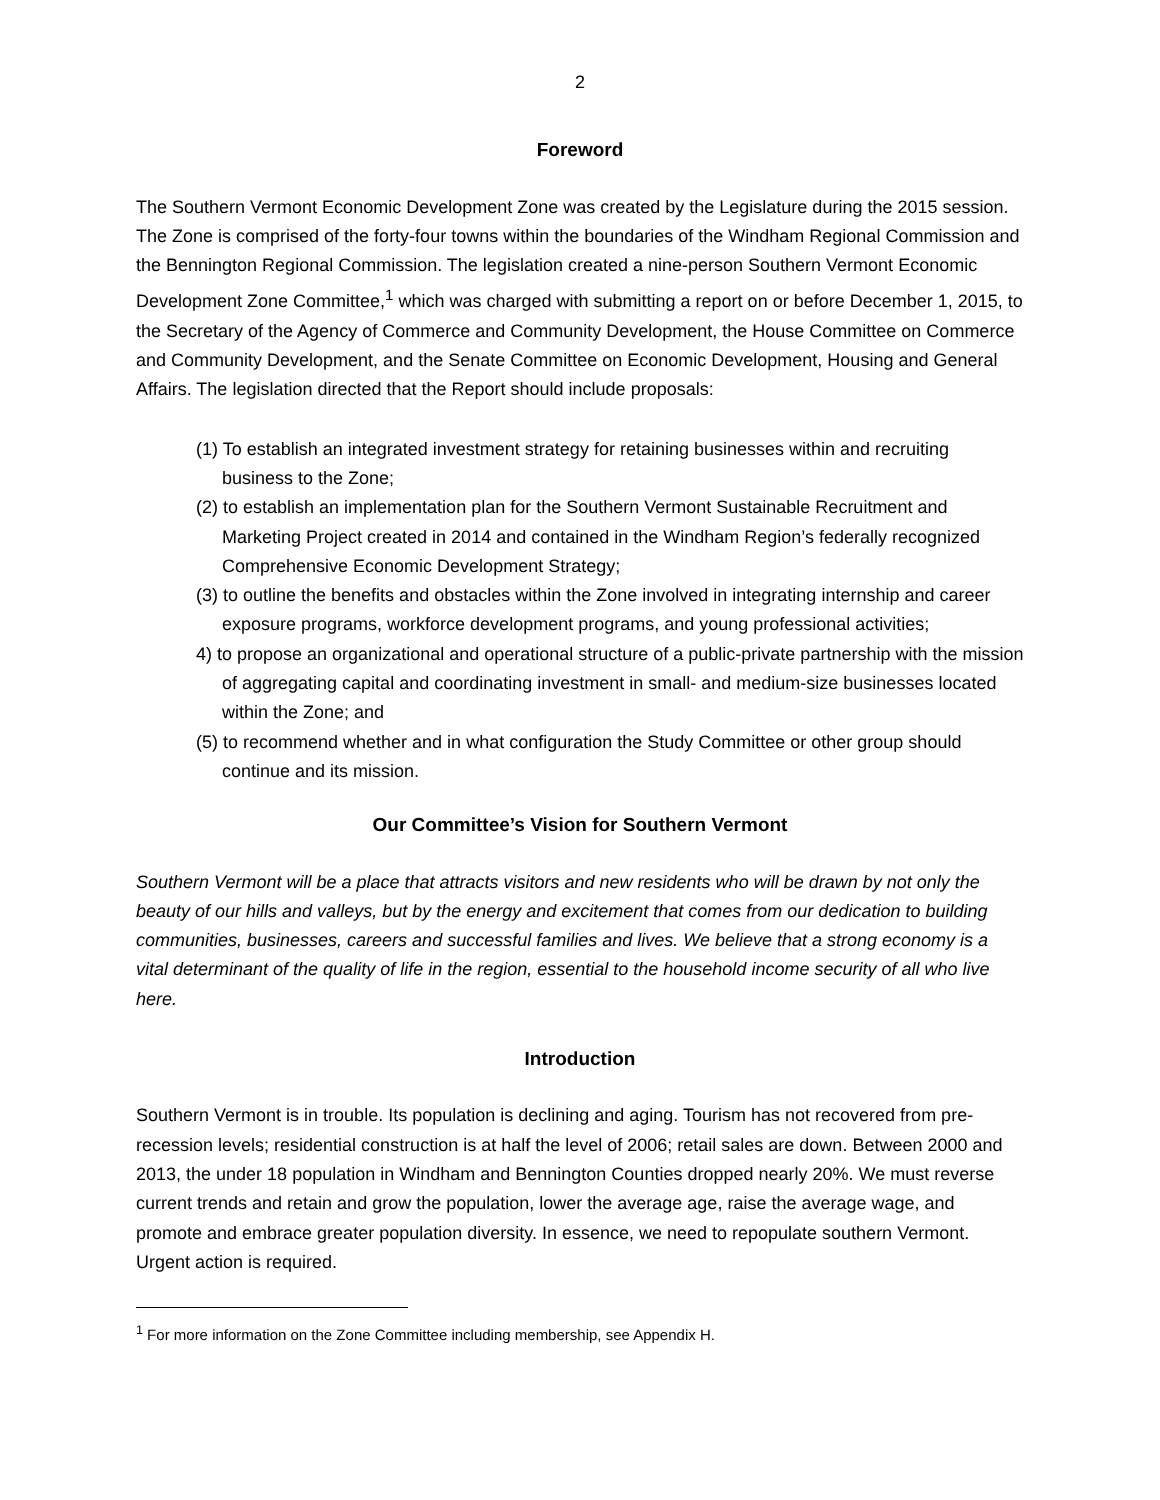2
Foreword
The Southern Vermont Economic Development Zone was created by the Legislature during the 2015 session. The Zone is comprised of the forty-four towns within the boundaries of the Windham Regional Commission and the Bennington Regional Commission. The legislation created a nine-person Southern Vermont Economic Development Zone Committee,<sup>1</sup> which was charged with submitting a report on or before December 1, 2015, to the Secretary of the Agency of Commerce and Community Development, the House Committee on Commerce and Community Development, and the Senate Committee on Economic Development, Housing and General Affairs. The legislation directed that the Report should include proposals:
(1) To establish an integrated investment strategy for retaining businesses within and recruiting business to the Zone;
(2) to establish an implementation plan for the Southern Vermont Sustainable Recruitment and Marketing Project created in 2014 and contained in the Windham Region’s federally recognized Comprehensive Economic Development Strategy;
(3) to outline the benefits and obstacles within the Zone involved in integrating internship and career exposure programs, workforce development programs, and young professional activities;
4) to propose an organizational and operational structure of a public-private partnership with the mission of aggregating capital and coordinating investment in small- and medium-size businesses located within the Zone; and
(5) to recommend whether and in what configuration the Study Committee or other group should continue and its mission.
Our Committee’s Vision for Southern Vermont
Southern Vermont will be a place that attracts visitors and new residents who will be drawn by not only the beauty of our hills and valleys, but by the energy and excitement that comes from our dedication to building communities, businesses, careers and successful families and lives. We believe that a strong economy is a vital determinant of the quality of life in the region, essential to the household income security of all who live here.
Introduction
Southern Vermont is in trouble. Its population is declining and aging. Tourism has not recovered from pre-recession levels; residential construction is at half the level of 2006; retail sales are down. Between 2000 and 2013, the under 18 population in Windham and Bennington Counties dropped nearly 20%. We must reverse current trends and retain and grow the population, lower the average age, raise the average wage, and promote and embrace greater population diversity. In essence, we need to repopulate southern Vermont. Urgent action is required.
<sup>1</sup> For more information on the Zone Committee including membership, see Appendix H.